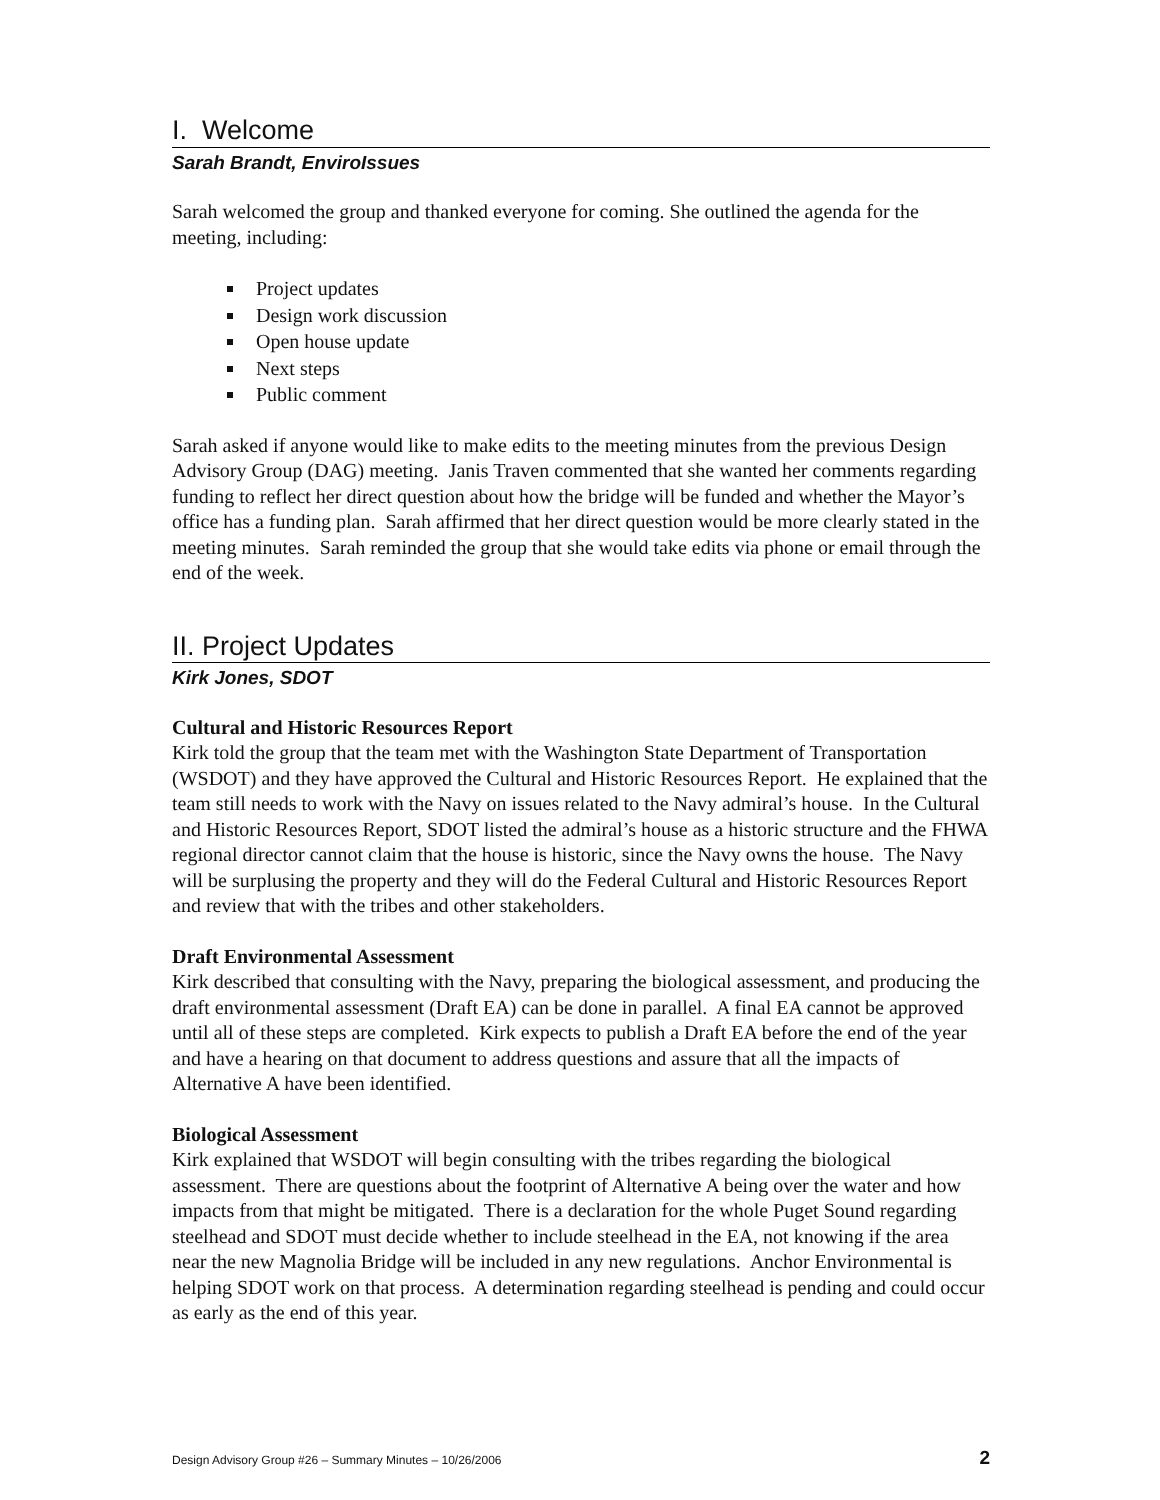I. Welcome
Sarah Brandt, EnviroIssues
Sarah welcomed the group and thanked everyone for coming. She outlined the agenda for the meeting, including:
Project updates
Design work discussion
Open house update
Next steps
Public comment
Sarah asked if anyone would like to make edits to the meeting minutes from the previous Design Advisory Group (DAG) meeting. Janis Traven commented that she wanted her comments regarding funding to reflect her direct question about how the bridge will be funded and whether the Mayor’s office has a funding plan. Sarah affirmed that her direct question would be more clearly stated in the meeting minutes. Sarah reminded the group that she would take edits via phone or email through the end of the week.
II. Project Updates
Kirk Jones, SDOT
Cultural and Historic Resources Report
Kirk told the group that the team met with the Washington State Department of Transportation (WSDOT) and they have approved the Cultural and Historic Resources Report. He explained that the team still needs to work with the Navy on issues related to the Navy admiral’s house. In the Cultural and Historic Resources Report, SDOT listed the admiral’s house as a historic structure and the FHWA regional director cannot claim that the house is historic, since the Navy owns the house. The Navy will be surplusing the property and they will do the Federal Cultural and Historic Resources Report and review that with the tribes and other stakeholders.
Draft Environmental Assessment
Kirk described that consulting with the Navy, preparing the biological assessment, and producing the draft environmental assessment (Draft EA) can be done in parallel. A final EA cannot be approved until all of these steps are completed. Kirk expects to publish a Draft EA before the end of the year and have a hearing on that document to address questions and assure that all the impacts of Alternative A have been identified.
Biological Assessment
Kirk explained that WSDOT will begin consulting with the tribes regarding the biological assessment. There are questions about the footprint of Alternative A being over the water and how impacts from that might be mitigated. There is a declaration for the whole Puget Sound regarding steelhead and SDOT must decide whether to include steelhead in the EA, not knowing if the area near the new Magnolia Bridge will be included in any new regulations. Anchor Environmental is helping SDOT work on that process. A determination regarding steelhead is pending and could occur as early as the end of this year.
Design Advisory Group #26 – Summary Minutes – 10/26/2006 2